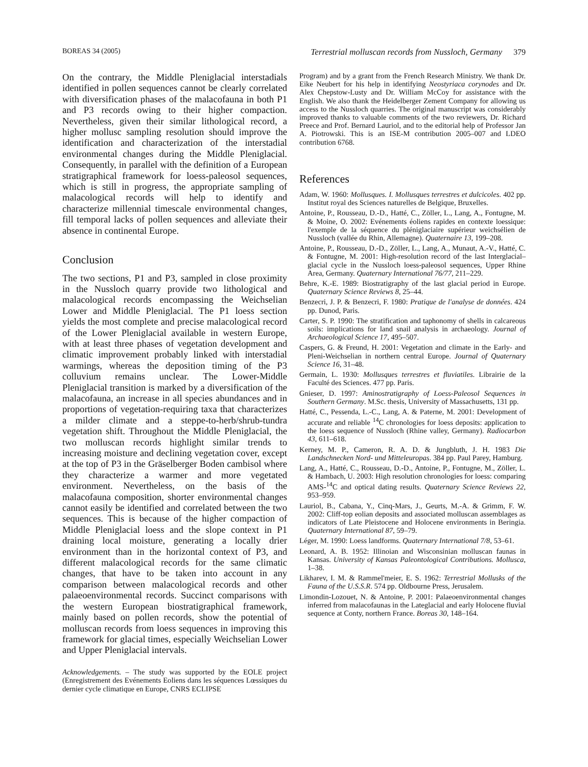BOREAS 34 (2005) Terrestrial molluscan records from Nussloch, Germany 379
On the contrary, the Middle Pleniglacial interstadials identified in pollen sequences cannot be clearly correlated with diversification phases of the malacofauna in both P1 and P3 records owing to their higher compaction. Nevertheless, given their similar lithological record, a higher mollusc sampling resolution should improve the identification and characterization of the interstadial environmental changes during the Middle Pleniglacial. Consequently, in parallel with the definition of a European stratigraphical framework for loess-paleosol sequences, which is still in progress, the appropriate sampling of malacological records will help to identify and characterize millennial timescale environmental changes, fill temporal lacks of pollen sequences and alleviate their absence in continental Europe.
Conclusion
The two sections, P1 and P3, sampled in close proximity in the Nussloch quarry provide two lithological and malacological records encompassing the Weichselian Lower and Middle Pleniglacial. The P1 loess section yields the most complete and precise malacological record of the Lower Pleniglacial available in western Europe, with at least three phases of vegetation development and climatic improvement probably linked with interstadial warmings, whereas the deposition timing of the P3 colluvium remains unclear. The Lower-Middle Pleniglacial transition is marked by a diversification of the malacofauna, an increase in all species abundances and in proportions of vegetation-requiring taxa that characterizes a milder climate and a steppe-to-herb/shrub-tundra vegetation shift. Throughout the Middle Pleniglacial, the two molluscan records highlight similar trends to increasing moisture and declining vegetation cover, except at the top of P3 in the Gräselberger Boden cambisol where they characterize a warmer and more vegetated environment. Nevertheless, on the basis of the malacofauna composition, shorter environmental changes cannot easily be identified and correlated between the two sequences. This is because of the higher compaction of Middle Pleniglacial loess and the slope context in P1 draining local moisture, generating a locally drier environment than in the horizontal context of P3, and different malacological records for the same climatic changes, that have to be taken into account in any comparison between malacological records and other palaeoenvironmental records. Succinct comparisons with the western European biostratigraphical framework, mainly based on pollen records, show the potential of molluscan records from loess sequences in improving this framework for glacial times, especially Weichselian Lower and Upper Pleniglacial intervals.
Acknowledgements. – The study was supported by the EOLE project (Enregistrement des Evénements Eoliens dans les séquences Lœssiques du dernier cycle climatique en Europe, CNRS ECLIPSE
Program) and by a grant from the French Research Ministry. We thank Dr. Eike Neubert for his help in identifying Neostyriaca corynodes and Dr. Alex Chepstow-Lusty and Dr. William McCoy for assistance with the English. We also thank the Heidelberger Zement Company for allowing us access to the Nussloch quarries. The original manuscript was considerably improved thanks to valuable comments of the two reviewers, Dr. Richard Preece and Prof. Bernard Lauriol, and to the editorial help of Professor Jan A. Piotrowski. This is an ISE-M contribution 2005–007 and LDEO contribution 6768.
References
Adam, W. 1960: Mollusques. I. Mollusques terrestres et dulcicoles. 402 pp. Institut royal des Sciences naturelles de Belgique, Bruxelles.
Antoine, P., Rousseau, D.-D., Hatté, C., Zöller, L., Lang, A., Fontugne, M. & Moine, O. 2002: Evénements éoliens rapides en contexte loessique: l'exemple de la séquence du pléniglaciaire supérieur weichsélien de Nussloch (vallée du Rhin, Allemagne). Quaternaire 13, 199–208.
Antoine, P., Rousseau, D.-D., Zöller, L., Lang, A., Munaut, A.-V., Hatté, C. & Fontugne, M. 2001: High-resolution record of the last Interglacial–glacial cycle in the Nussloch loess-paleosol sequences, Upper Rhine Area, Germany. Quaternary International 76/77, 211–229.
Behre, K.-E. 1989: Biostratigraphy of the last glacial period in Europe. Quaternary Science Reviews 8, 25–44.
Benzecri, J. P. & Benzecri, F. 1980: Pratique de l'analyse de données. 424 pp. Dunod, Paris.
Carter, S. P. 1990: The stratification and taphonomy of shells in calcareous soils: implications for land snail analysis in archaeology. Journal of Archaeological Science 17, 495–507.
Caspers, G. & Freund, H. 2001: Vegetation and climate in the Early- and Pleni-Weichselian in northern central Europe. Journal of Quaternary Science 16, 31–48.
Germain, L. 1930: Mollusques terrestres et fluviatiles. Librairie de la Faculté des Sciences. 477 pp. Paris.
Gnieser, D. 1997: Aminostratigraphy of Loess-Paleosol Sequences in Southern Germany. M.Sc. thesis, University of Massachusetts, 131 pp.
Hatté, C., Pessenda, L.-C., Lang, A. & Paterne, M. 2001: Development of accurate and reliable <sup>14</sup>C chronologies for loess deposits: application to the loess sequence of Nussloch (Rhine valley, Germany). Radiocarbon 43, 611–618.
Kerney, M. P., Cameron, R. A. D. & Jungbluth, J. H. 1983 Die Landschnecken Nord- und Mitteleuropas. 384 pp. Paul Parey, Hamburg.
Lang, A., Hatté, C., Rousseau, D.-D., Antoine, P., Fontugne, M., Zöller, L. & Hambach, U. 2003: High resolution chronologies for loess: comparing AMS-<sup>14</sup>C and optical dating results. Quaternary Science Reviews 22, 953–959.
Lauriol, B., Cabana, Y., Cinq-Mars, J., Geurts, M.-A. & Grimm, F. W. 2002: Cliff-top eolian deposits and associated molluscan assemblages as indicators of Late Pleistocene and Holocene environments in Beringia. Quaternary International 87, 59–79.
Léger, M. 1990: Loess landforms. Quaternary International 7/8, 53–61.
Leonard, A. B. 1952: Illinoian and Wisconsinian molluscan faunas in Kansas. University of Kansas Paleontological Contributions. Mollusca, 1–38.
Likharev, I. M. & Rammel'meier, E. S. 1962: Terrestrial Mollusks of the Fauna of the U.S.S.R. 574 pp. Oldbourne Press, Jerusalem.
Limondin-Lozouet, N. & Antoine, P. 2001: Palaeoenvironmental changes inferred from malacofaunas in the Lateglacial and early Holocene fluvial sequence at Conty, northern France. Boreas 30, 148–164.